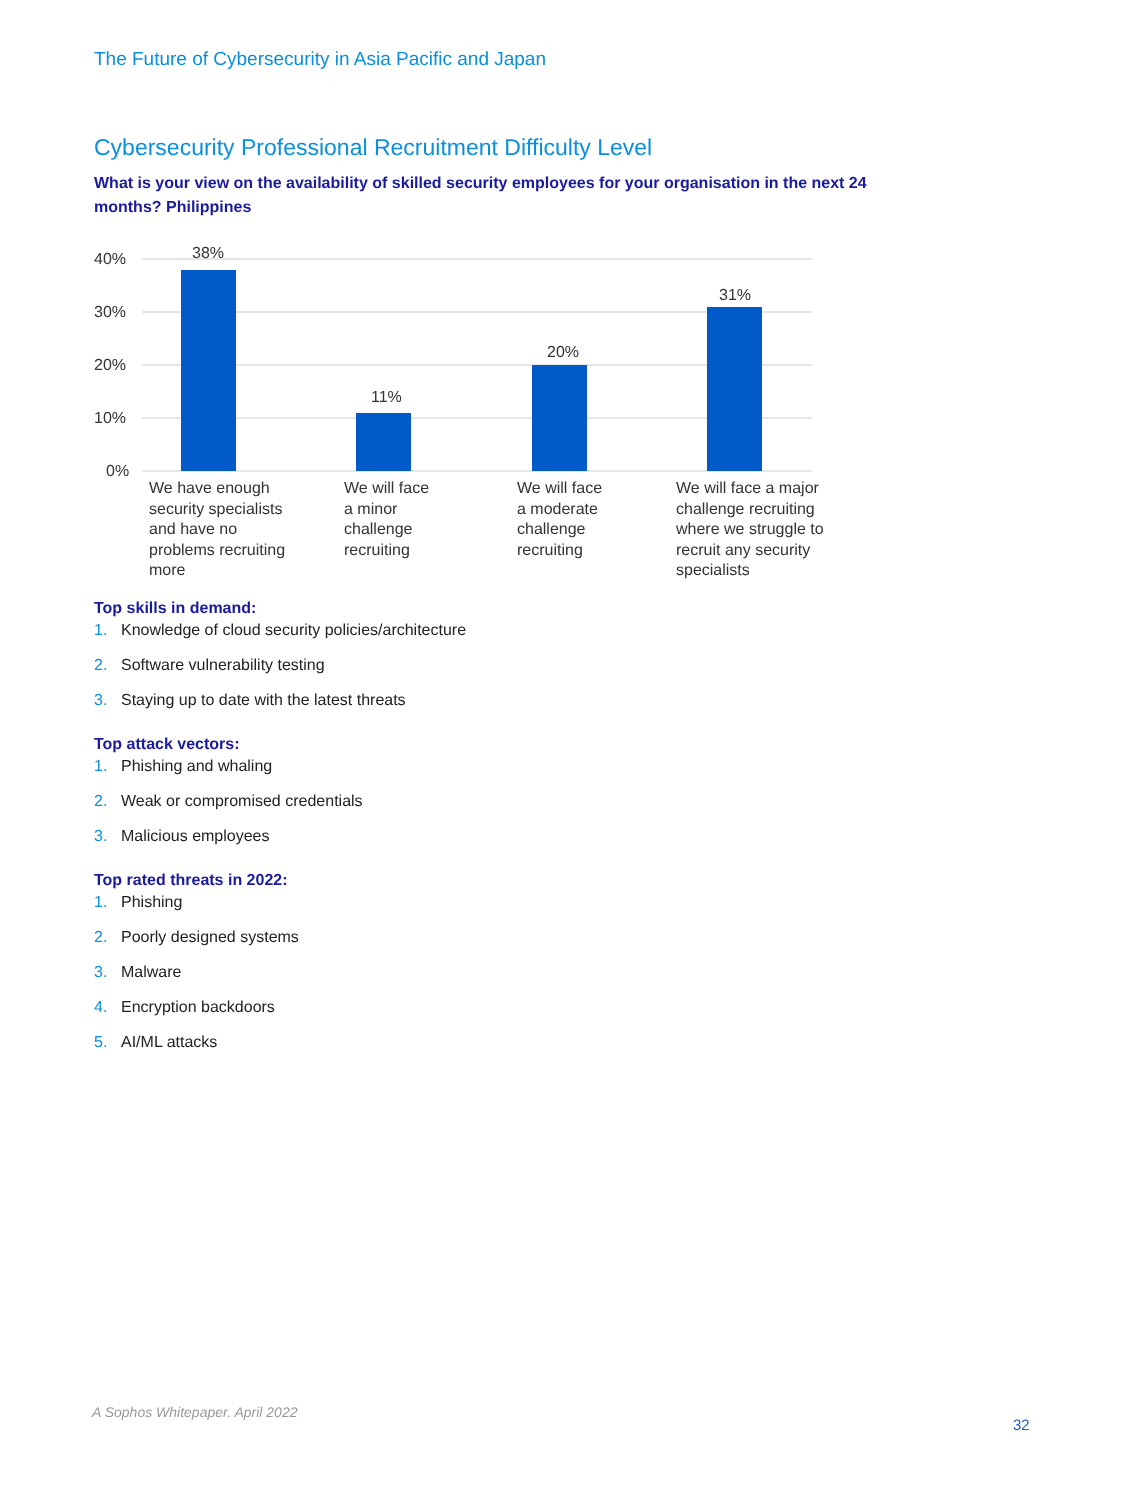The Future of Cybersecurity in Asia Pacific and Japan
Cybersecurity Professional Recruitment Difficulty Level
What is your view on the availability of skilled security employees for your organisation in the next 24 months? Philippines
40%
30%
20%
10%
0%
38%
11%
20%
31%
We have enough
security specialists
and have no
problems recruiting
more
We will face
a minor
challenge
recruiting
We will face
a moderate
challenge
recruiting
We will face a major
challenge recruiting
where we struggle to
recruit any security
specialists
Top skills in demand:
1. Knowledge of cloud security policies/architecture
2. Software vulnerability testing
3. Staying up to date with the latest threats
Top attack vectors:
1. Phishing and whaling
2. Weak or compromised credentials
3. Malicious employees
Top rated threats in 2022:
1. Phishing
2. Poorly designed systems
3. Malware
4. Encryption backdoors
5. AI/ML attacks
A Sophos Whitepaper. April 2022
32